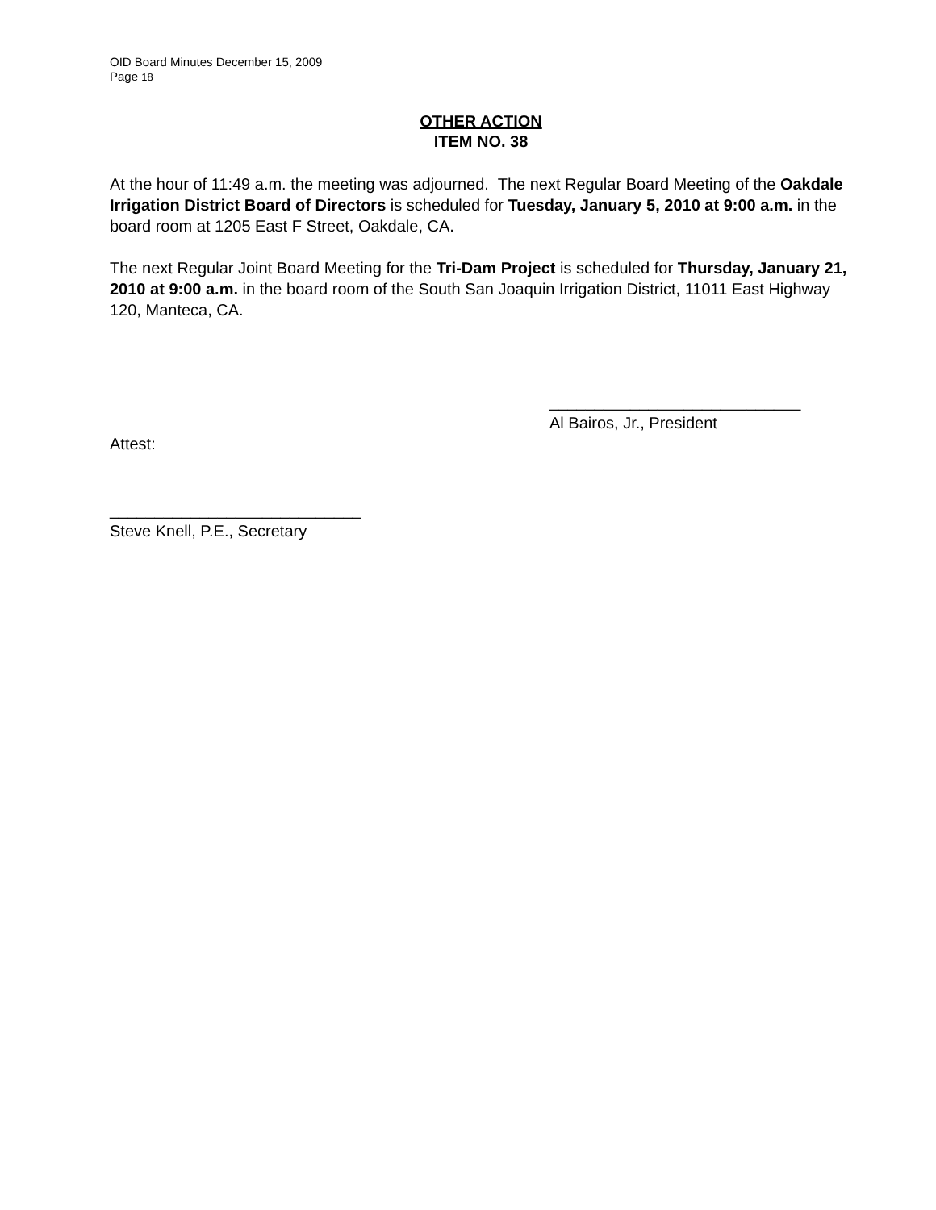OID Board Minutes December 15, 2009
Page 18
OTHER ACTION
ITEM NO. 38
At the hour of 11:49 a.m. the meeting was adjourned. The next Regular Board Meeting of the Oakdale Irrigation District Board of Directors is scheduled for Tuesday, January 5, 2010 at 9:00 a.m. in the board room at 1205 East F Street, Oakdale, CA.
The next Regular Joint Board Meeting for the Tri-Dam Project is scheduled for Thursday, January 21, 2010 at 9:00 a.m. in the board room of the South San Joaquin Irrigation District, 11011 East Highway 120, Manteca, CA.
____________________________
Al Bairos, Jr., President
Attest:
____________________________
Steve Knell, P.E., Secretary